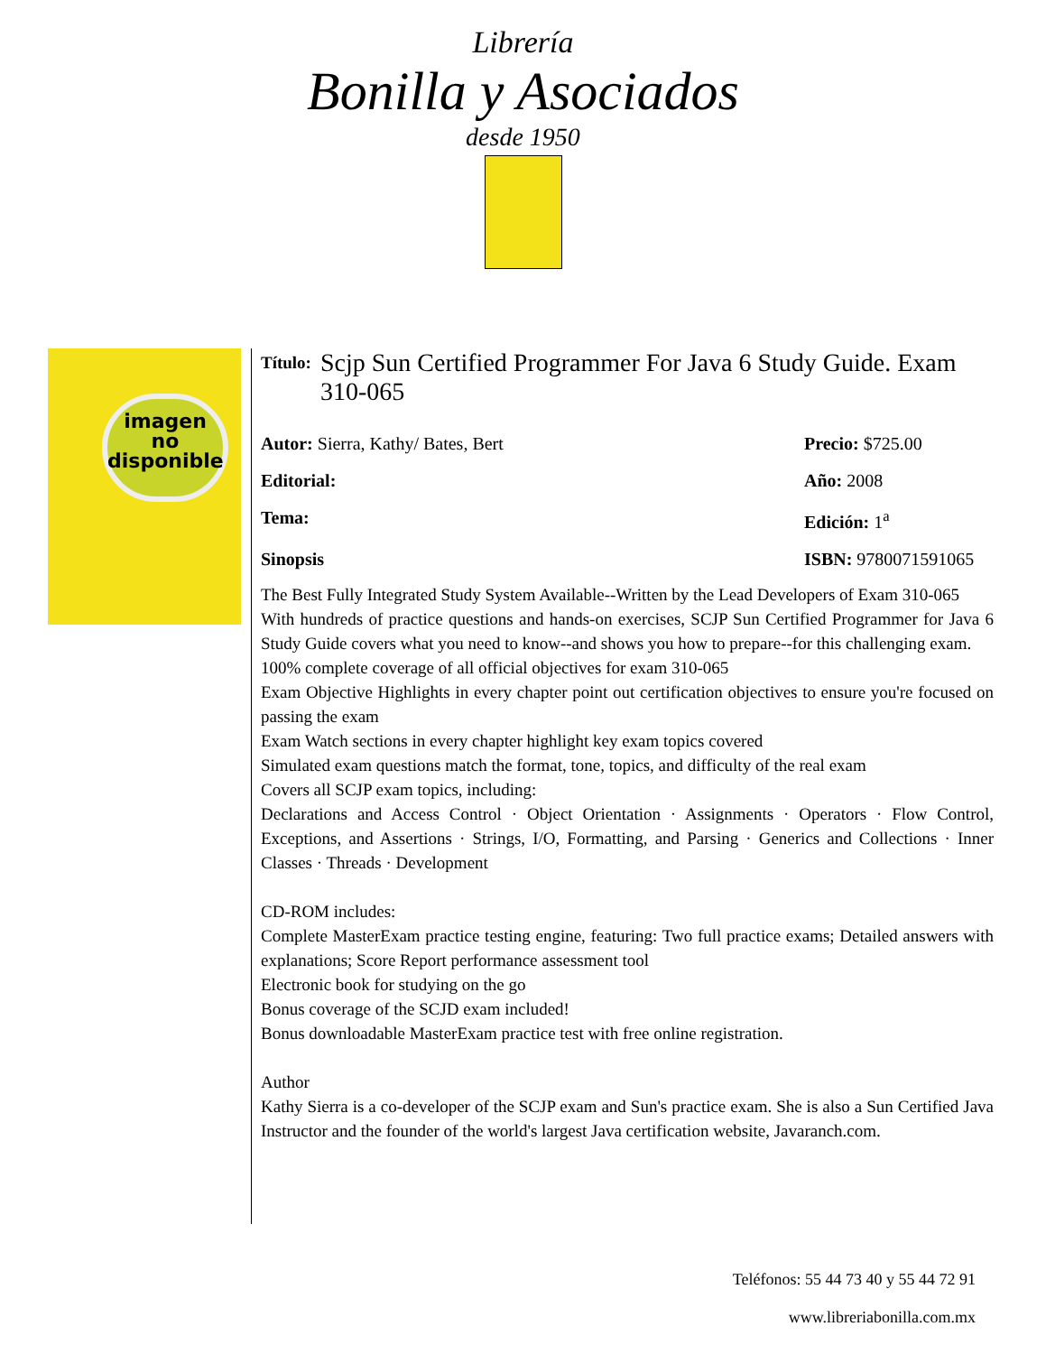Librería
Bonilla y Asociados
desde 1950
imagen
no
disponible
Título: Scjp Sun Certified Programmer For Java 6 Study Guide. Exam 310-065
Autor: Sierra, Kathy/ Bates, Bert Precio: $725.00
Editorial: Año: 2008
Tema: Edición: 1<sup>a</sup>
Sinopsis ISBN: 9780071591065
The Best Fully Integrated Study System Available--Written by the Lead Developers of Exam 310-065
With hundreds of practice questions and hands-on exercises, SCJP Sun Certified Programmer for Java 6 Study Guide covers what you need to know--and shows you how to prepare--for this challenging exam.
100% complete coverage of all official objectives for exam 310-065
Exam Objective Highlights in every chapter point out certification objectives to ensure you're focused on passing the exam
Exam Watch sections in every chapter highlight key exam topics covered
Simulated exam questions match the format, tone, topics, and difficulty of the real exam
Covers all SCJP exam topics, including:
Declarations and Access Control · Object Orientation · Assignments · Operators · Flow Control, Exceptions, and Assertions · Strings, I/O, Formatting, and Parsing · Generics and Collections · Inner Classes · Threads · Development
CD-ROM includes:
Complete MasterExam practice testing engine, featuring: Two full practice exams; Detailed answers with explanations; Score Report performance assessment tool
Electronic book for studying on the go
Bonus coverage of the SCJD exam included!
Bonus downloadable MasterExam practice test with free online registration.
Author
Kathy Sierra is a co-developer of the SCJP exam and Sun's practice exam. She is also a Sun Certified Java Instructor and the founder of the world's largest Java certification website, Javaranch.com.
Teléfonos: 55 44 73 40 y 55 44 72 91
www.libreriabonilla.com.mx